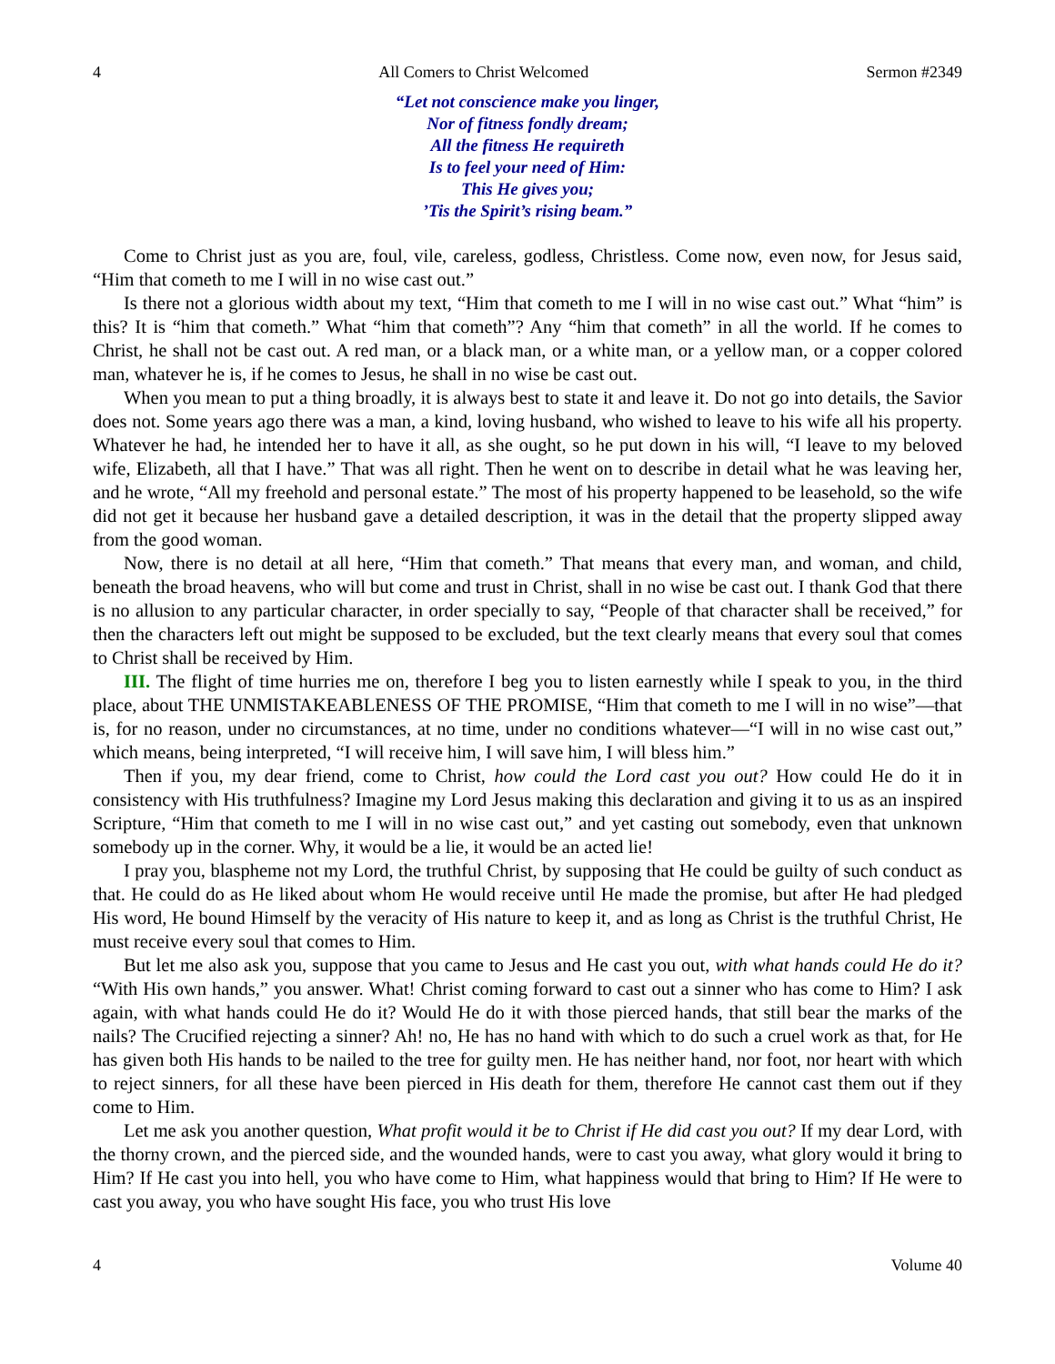4 All Comers to Christ Welcomed Sermon #2349
“Let not conscience make you linger,
Nor of fitness fondly dream;
All the fitness He requireth
Is to feel your need of Him:
This He gives you;
’Tis the Spirit’s rising beam.”
Come to Christ just as you are, foul, vile, careless, godless, Christless. Come now, even now, for Jesus said, “Him that cometh to me I will in no wise cast out.”
Is there not a glorious width about my text, “Him that cometh to me I will in no wise cast out.” What “him” is this? It is “him that cometh.” What “him that cometh”? Any “him that cometh” in all the world. If he comes to Christ, he shall not be cast out. A red man, or a black man, or a white man, or a yellow man, or a copper colored man, whatever he is, if he comes to Jesus, he shall in no wise be cast out.
When you mean to put a thing broadly, it is always best to state it and leave it. Do not go into details, the Savior does not. Some years ago there was a man, a kind, loving husband, who wished to leave to his wife all his property. Whatever he had, he intended her to have it all, as she ought, so he put down in his will, “I leave to my beloved wife, Elizabeth, all that I have.” That was all right. Then he went on to describe in detail what he was leaving her, and he wrote, “All my freehold and personal estate.” The most of his property happened to be leasehold, so the wife did not get it because her husband gave a detailed description, it was in the detail that the property slipped away from the good woman.
Now, there is no detail at all here, “Him that cometh.” That means that every man, and woman, and child, beneath the broad heavens, who will but come and trust in Christ, shall in no wise be cast out. I thank God that there is no allusion to any particular character, in order specially to say, “People of that character shall be received,” for then the characters left out might be supposed to be excluded, but the text clearly means that every soul that comes to Christ shall be received by Him.
III. The flight of time hurries me on, therefore I beg you to listen earnestly while I speak to you, in the third place, about THE UNMISTAKEABLENESS OF THE PROMISE, “Him that cometh to me I will in no wise”—that is, for no reason, under no circumstances, at no time, under no conditions whatever—“I will in no wise cast out,” which means, being interpreted, “I will receive him, I will save him, I will bless him.”
Then if you, my dear friend, come to Christ, how could the Lord cast you out? How could He do it in consistency with His truthfulness? Imagine my Lord Jesus making this declaration and giving it to us as an inspired Scripture, “Him that cometh to me I will in no wise cast out,” and yet casting out somebody, even that unknown somebody up in the corner. Why, it would be a lie, it would be an acted lie!
I pray you, blaspheme not my Lord, the truthful Christ, by supposing that He could be guilty of such conduct as that. He could do as He liked about whom He would receive until He made the promise, but after He had pledged His word, He bound Himself by the veracity of His nature to keep it, and as long as Christ is the truthful Christ, He must receive every soul that comes to Him.
But let me also ask you, suppose that you came to Jesus and He cast you out, with what hands could He do it? “With His own hands,” you answer. What! Christ coming forward to cast out a sinner who has come to Him? I ask again, with what hands could He do it? Would He do it with those pierced hands, that still bear the marks of the nails? The Crucified rejecting a sinner? Ah! no, He has no hand with which to do such a cruel work as that, for He has given both His hands to be nailed to the tree for guilty men. He has neither hand, nor foot, nor heart with which to reject sinners, for all these have been pierced in His death for them, therefore He cannot cast them out if they come to Him.
Let me ask you another question, What profit would it be to Christ if He did cast you out? If my dear Lord, with the thorny crown, and the pierced side, and the wounded hands, were to cast you away, what glory would it bring to Him? If He cast you into hell, you who have come to Him, what happiness would that bring to Him? If He were to cast you away, you who have sought His face, you who trust His love
4 Volume 40